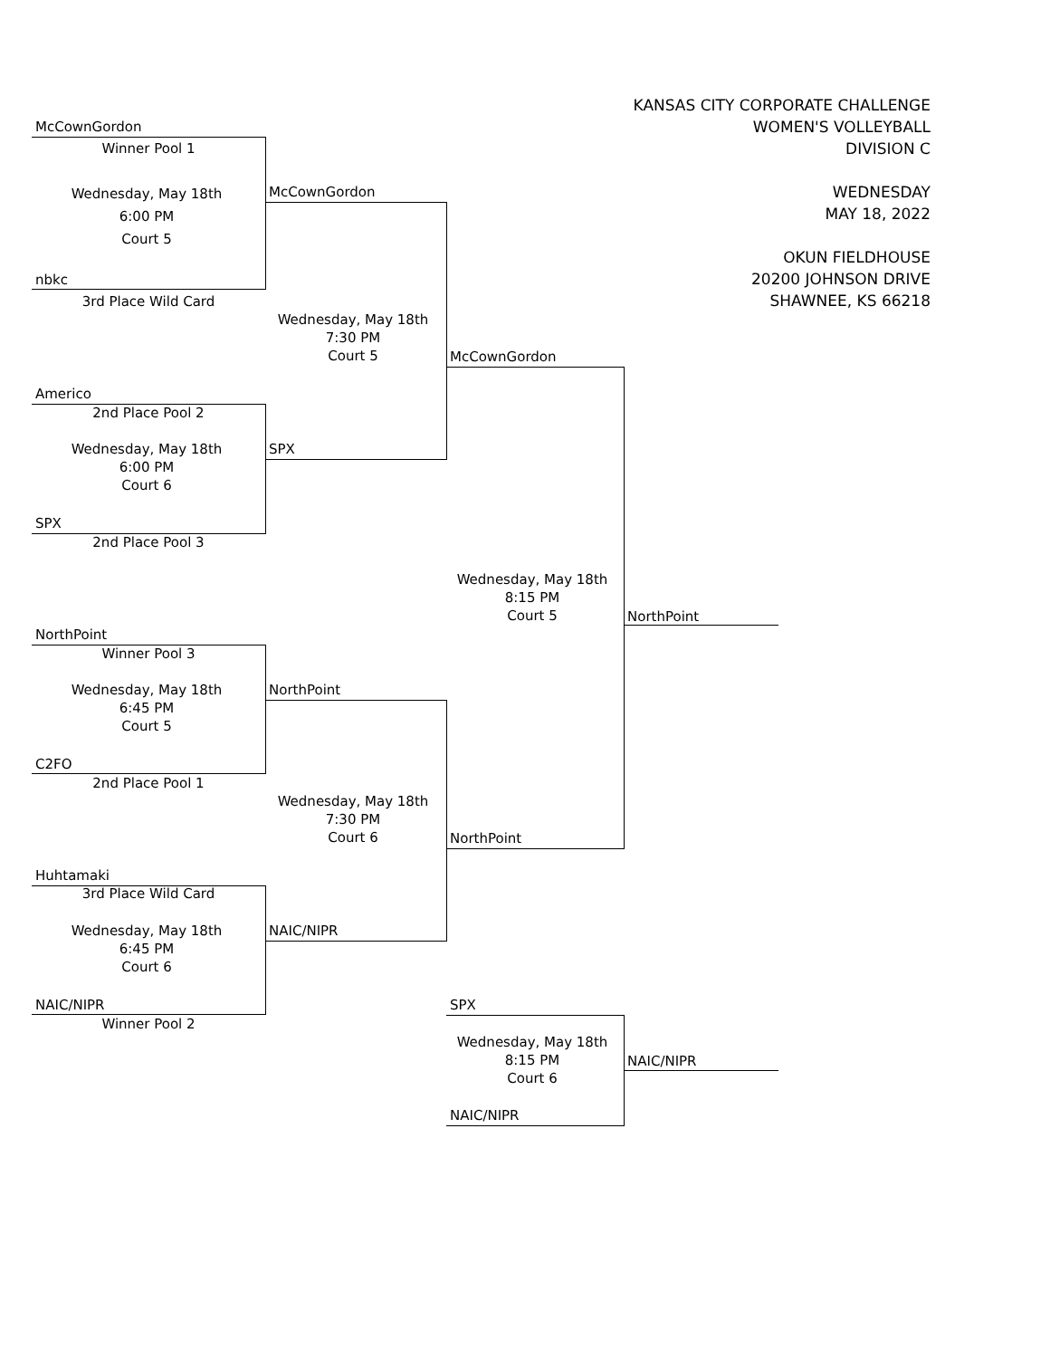KANSAS CITY CORPORATE CHALLENGE
WOMEN'S VOLLEYBALL
DIVISION C
WEDNESDAY
MAY 18, 2022
OKUN FIELDHOUSE
20200 JOHNSON DRIVE
SHAWNEE, KS 66218
McCownGordon
Winner Pool 1
Wednesday, May 18th
6:00 PM
Court 5
nbkc
3rd Place Wild Card
McCownGordon
Wednesday, May 18th
7:30 PM
Court 5
Americo
2nd Place Pool 2
Wednesday, May 18th
6:00 PM
Court 6
SPX
SPX
2nd Place Pool 3
McCownGordon
Wednesday, May 18th
8:15 PM
Court 5
NorthPoint
NorthPoint
Winner Pool 3
Wednesday, May 18th
6:45 PM
Court 5
NorthPoint
C2FO
2nd Place Pool 1
Wednesday, May 18th
7:30 PM
Court 6
NorthPoint
Huhtamaki
3rd Place Wild Card
Wednesday, May 18th
6:45 PM
Court 6
NAIC/NIPR
NAIC/NIPR
Winner Pool 2
SPX
Wednesday, May 18th
8:15 PM
Court 6
NAIC/NIPR
NAIC/NIPR